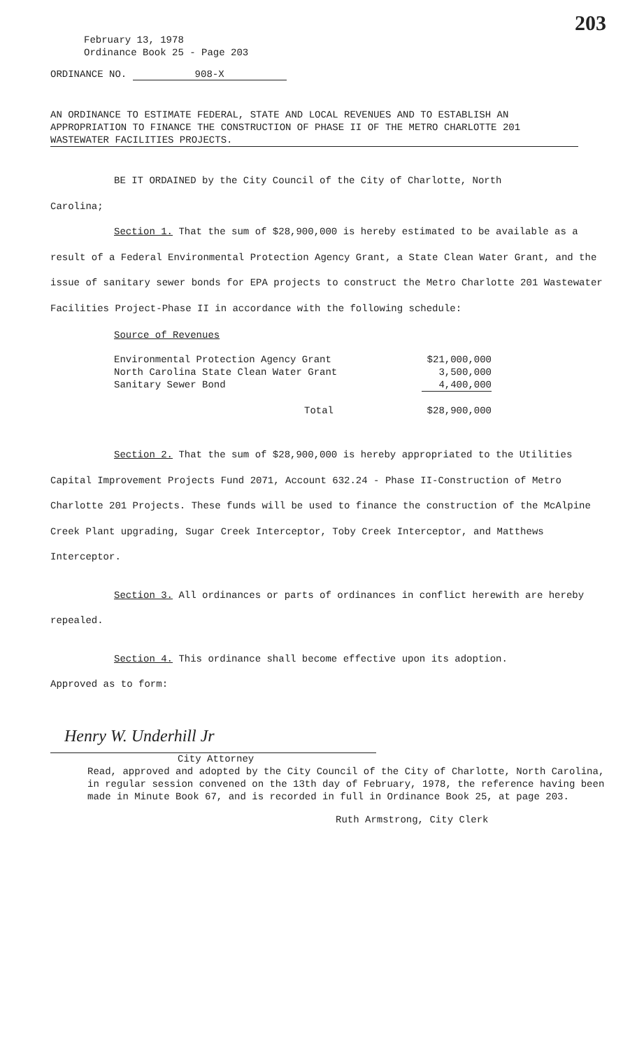203
February 13, 1978
Ordinance Book 25 - Page 203
ORDINANCE NO. 908-X
AN ORDINANCE TO ESTIMATE FEDERAL, STATE AND LOCAL REVENUES AND TO ESTABLISH AN APPROPRIATION TO FINANCE THE CONSTRUCTION OF PHASE II OF THE METRO CHARLOTTE 201 WASTEWATER FACILITIES PROJECTS.
BE IT ORDAINED by the City Council of the City of Charlotte, North
Carolina;
Section 1. That the sum of $28,900,000 is hereby estimated to be available as a result of a Federal Environmental Protection Agency Grant, a State Clean Water Grant, and the issue of sanitary sewer bonds for EPA projects to construct the Metro Charlotte 201 Wastewater Facilities Project-Phase II in accordance with the following schedule:
Source of Revenues
| Environmental Protection Agency Grant | $21,000,000 |
| North Carolina State Clean Water Grant | 3,500,000 |
| Sanitary Sewer Bond | 4,400,000 |
| Total | $28,900,000 |
Section 2. That the sum of $28,900,000 is hereby appropriated to the Utilities Capital Improvement Projects Fund 2071, Account 632.24 - Phase II-Construction of Metro Charlotte 201 Projects. These funds will be used to finance the construction of the McAlpine Creek Plant upgrading, Sugar Creek Interceptor, Toby Creek Interceptor, and Matthews Interceptor.
Section 3. All ordinances or parts of ordinances in conflict herewith are hereby repealed.
Section 4. This ordinance shall become effective upon its adoption.
Approved as to form:
Henry W. Underhill Jr
City Attorney
Read, approved and adopted by the City Council of the City of Charlotte, North Carolina, in regular session convened on the 13th day of February, 1978, the reference having been made in Minute Book 67, and is recorded in full in Ordinance Book 25, at page 203.
Ruth Armstrong, City Clerk